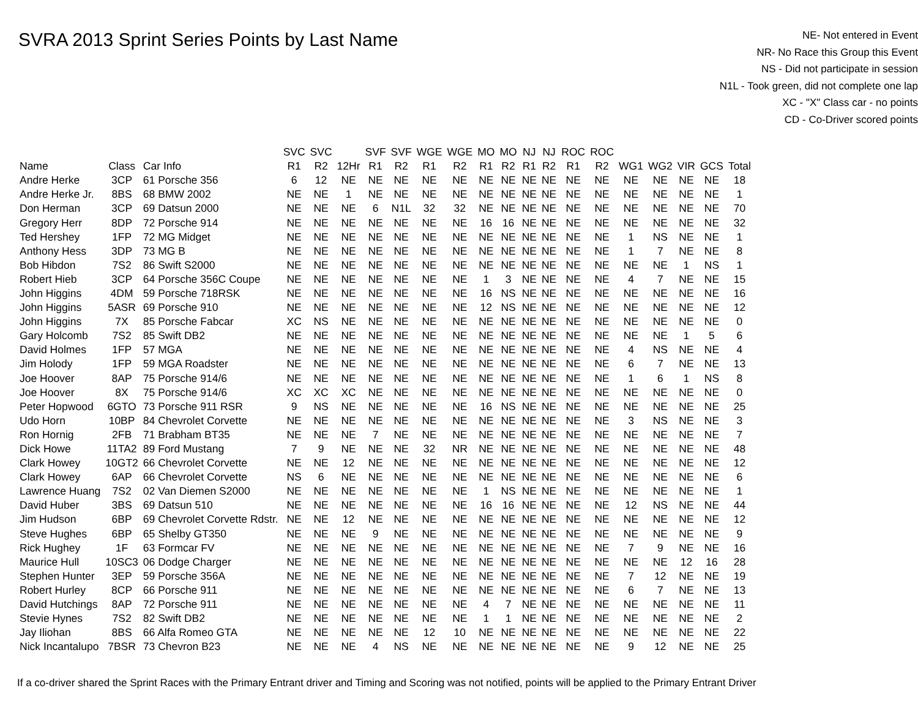SVRA 2013 Sprint Series Points by Last Name
NE- Not entered in Event
NR- No Race this Group this Event
NS - Did not participate in session
N1L - Took green, did not complete one lap
XC - "X" Class car - no points
CD - Co-Driver scored points
| | | | SVC | SVC | | SVF | SVF | WGE | WGE | MO | MO | NJ | NJ | ROC | ROC | | | | | |
| --- | --- | --- | --- | --- | --- | --- | --- | --- | --- | --- | --- | --- | --- | --- | --- | --- | --- | --- | --- | --- |
| Name | Class | Car Info | R1 | R2 | 12Hr | R1 | R2 | R1 | R2 | R1 | R2 | R1 | R2 | R1 | R2 | WG1 | WG2 | VIR | GCS | Total |
| Andre Herke | 3CP | 61 Porsche 356 | 6 | 12 | NE | NE | NE | NE | NE | NE | NE | NE | NE | NE | NE | NE | NE | NE | NE | 18 |
| Andre Herke Jr. | 8BS | 68 BMW 2002 | NE | NE | 1 | NE | NE | NE | NE | NE | NE | NE | NE | NE | NE | NE | NE | NE | NE | 1 |
| Don Herman | 3CP | 69 Datsun 2000 | NE | NE | NE | 6 | N1L | 32 | 32 | NE | NE | NE | NE | NE | NE | NE | NE | NE | NE | 70 |
| Gregory Herr | 8DP | 72 Porsche 914 | NE | NE | NE | NE | NE | NE | NE | 16 | 16 | NE | NE | NE | NE | NE | NE | NE | NE | 32 |
| Ted Hershey | 1FP | 72 MG Midget | NE | NE | NE | NE | NE | NE | NE | NE | NE | NE | NE | NE | NE | 1 | NS | NE | NE | 1 |
| Anthony Hess | 3DP | 73 MG B | NE | NE | NE | NE | NE | NE | NE | NE | NE | NE | NE | NE | NE | 1 | 7 | NE | NE | 8 |
| Bob Hibdon | 7S2 | 86 Swift S2000 | NE | NE | NE | NE | NE | NE | NE | NE | NE | NE | NE | NE | NE | NE | NE | 1 | NS | 1 |
| Robert Hieb | 3CP | 64 Porsche 356C Coupe | NE | NE | NE | NE | NE | NE | NE | 1 | 3 | NE | NE | NE | NE | 4 | 7 | NE | NE | 15 |
| John Higgins | 4DM | 59 Porsche 718RSK | NE | NE | NE | NE | NE | NE | NE | 16 | NS | NE | NE | NE | NE | NE | NE | NE | NE | 16 |
| John Higgins | 5ASR | 69 Porsche 910 | NE | NE | NE | NE | NE | NE | NE | 12 | NS | NE | NE | NE | NE | NE | NE | NE | NE | 12 |
| John Higgins | 7X | 85 Porsche Fabcar | XC | NS | NE | NE | NE | NE | NE | NE | NE | NE | NE | NE | NE | NE | NE | NE | NE | 0 |
| Gary Holcomb | 7S2 | 85 Swift DB2 | NE | NE | NE | NE | NE | NE | NE | NE | NE | NE | NE | NE | NE | NE | NE | 1 | 5 | 6 |
| David Holmes | 1FP | 57 MGA | NE | NE | NE | NE | NE | NE | NE | NE | NE | NE | NE | NE | NE | 4 | NS | NE | NE | 4 |
| Jim Holody | 1FP | 59 MGA Roadster | NE | NE | NE | NE | NE | NE | NE | NE | NE | NE | NE | NE | NE | 6 | 7 | NE | NE | 13 |
| Joe Hoover | 8AP | 75 Porsche 914/6 | NE | NE | NE | NE | NE | NE | NE | NE | NE | NE | NE | NE | NE | 1 | 6 | 1 | NS | 8 |
| Joe Hoover | 8X | 75 Porsche 914/6 | XC | XC | XC | NE | NE | NE | NE | NE | NE | NE | NE | NE | NE | NE | NE | NE | NE | 0 |
| Peter Hopwood | 6GTO | 73 Porsche 911 RSR | 9 | NS | NE | NE | NE | NE | NE | 16 | NS | NE | NE | NE | NE | NE | NE | NE | NE | 25 |
| Udo Horn | 10BP | 84 Chevrolet Corvette | NE | NE | NE | NE | NE | NE | NE | NE | NE | NE | NE | NE | NE | 3 | NS | NE | NE | 3 |
| Ron Hornig | 2FB | 71 Brabham BT35 | NE | NE | NE | 7 | NE | NE | NE | NE | NE | NE | NE | NE | NE | NE | NE | NE | NE | 7 |
| Dick Howe | 11TA2 | 89 Ford Mustang | 7 | 9 | NE | NE | NE | 32 | NR | NE | NE | NE | NE | NE | NE | NE | NE | NE | NE | 48 |
| Clark Howey | 10GT2 | 66 Chevrolet Corvette | NE | NE | 12 | NE | NE | NE | NE | NE | NE | NE | NE | NE | NE | NE | NE | NE | NE | 12 |
| Clark Howey | 6AP | 66 Chevrolet Corvette | NS | 6 | NE | NE | NE | NE | NE | NE | NE | NE | NE | NE | NE | NE | NE | NE | NE | 6 |
| Lawrence Huang | 7S2 | 02 Van Diemen S2000 | NE | NE | NE | NE | NE | NE | NE | 1 | NS | NE | NE | NE | NE | NE | NE | NE | NE | 1 |
| David Huber | 3BS | 69 Datsun 510 | NE | NE | NE | NE | NE | NE | NE | 16 | 16 | NE | NE | NE | NE | 12 | NS | NE | NE | 44 |
| Jim Hudson | 6BP | 69 Chevrolet Corvette Rdstr. | NE | NE | 12 | NE | NE | NE | NE | NE | NE | NE | NE | NE | NE | NE | NE | NE | NE | 12 |
| Steve Hughes | 6BP | 65 Shelby GT350 | NE | NE | NE | 9 | NE | NE | NE | NE | NE | NE | NE | NE | NE | NE | NE | NE | NE | 9 |
| Rick Hughey | 1F | 63 Formcar FV | NE | NE | NE | NE | NE | NE | NE | NE | NE | NE | NE | NE | NE | 7 | 9 | NE | NE | 16 |
| Maurice Hull | 10SC3 | 06 Dodge Charger | NE | NE | NE | NE | NE | NE | NE | NE | NE | NE | NE | NE | NE | NE | NE | 12 | 16 | 28 |
| Stephen Hunter | 3EP | 59 Porsche 356A | NE | NE | NE | NE | NE | NE | NE | NE | NE | NE | NE | NE | NE | 7 | 12 | NE | NE | 19 |
| Robert Hurley | 8CP | 66 Porsche 911 | NE | NE | NE | NE | NE | NE | NE | NE | NE | NE | NE | NE | NE | 6 | 7 | NE | NE | 13 |
| David Hutchings | 8AP | 72 Porsche 911 | NE | NE | NE | NE | NE | NE | NE | 4 | 7 | NE | NE | NE | NE | NE | NE | NE | NE | 11 |
| Stevie Hynes | 7S2 | 82 Swift DB2 | NE | NE | NE | NE | NE | NE | NE | 1 | 1 | NE | NE | NE | NE | NE | NE | NE | NE | 2 |
| Jay Iliohan | 8BS | 66 Alfa Romeo GTA | NE | NE | NE | NE | NE | 12 | 10 | NE | NE | NE | NE | NE | NE | NE | NE | NE | NE | 22 |
| Nick Incantalupo | 7BSR | 73 Chevron B23 | NE | NE | NE | 4 | NS | NE | NE | NE | NE | NE | NE | NE | NE | 9 | 12 | NE | NE | 25 |
If a co-driver shared the Sprint Races with the Primary Entrant driver and Timing and Scoring was not notified, points will be applied to the Primary Entrant Driver